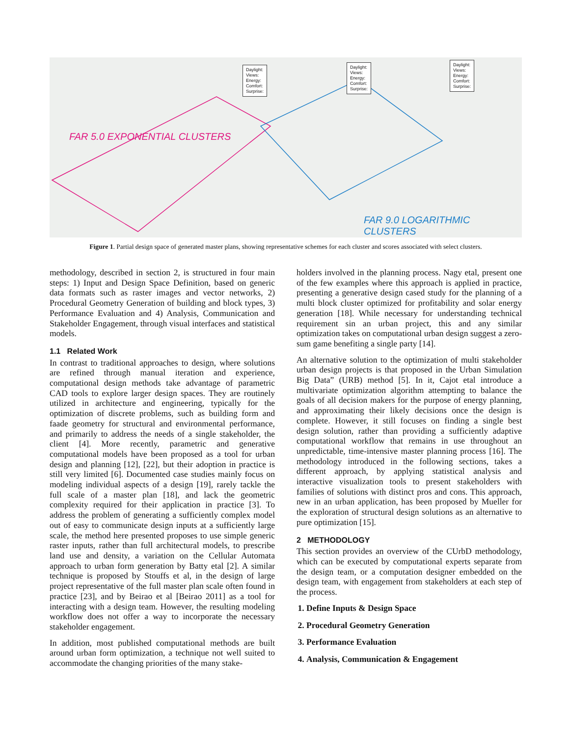FAR 5.0 EXPONENTIAL CLUSTERS
FAR 9.0 LOGARITHMIC CLUSTERS
Daylight:
Views:
Energy:
Comfort:
Surprise:
Daylight:
Views:
Energy:
Comfort:
Surprise:
Daylight:
Views:
Energy:
Comfort:
Surprise:
Figure 1. Partial design space of generated master plans, showing representative schemes for each cluster and scores associated with select clusters.
methodology, described in section 2, is structured in four main steps: 1) Input and Design Space Definition, based on generic data formats such as raster images and vector networks, 2) Procedural Geometry Generation of building and block types, 3) Performance Evaluation and 4) Analysis, Communication and Stakeholder Engagement, through visual interfaces and statistical models.
1.1 Related Work
In contrast to traditional approaches to design, where solutions are refined through manual iteration and experience, computational design methods take advantage of parametric CAD tools to explore larger design spaces. They are routinely utilized in architecture and engineering, typically for the optimization of discrete problems, such as building form and faade geometry for structural and environmental performance, and primarily to address the needs of a single stakeholder, the client [4]. More recently, parametric and generative computational models have been proposed as a tool for urban design and planning [12], [22], but their adoption in practice is still very limited [6]. Documented case studies mainly focus on modeling individual aspects of a design [19], rarely tackle the full scale of a master plan [18], and lack the geometric complexity required for their application in practice [3]. To address the problem of generating a sufficiently complex model out of easy to communicate design inputs at a sufficiently large scale, the method here presented proposes to use simple generic raster inputs, rather than full architectural models, to prescribe land use and density, a variation on the Cellular Automata approach to urban form generation by Batty etal [2]. A similar technique is proposed by Stouffs et al, in the design of large project representative of the full master plan scale often found in practice [23], and by Beirao et al [Beirao 2011] as a tool for interacting with a design team. However, the resulting modeling workflow does not offer a way to incorporate the necessary stakeholder engagement.
In addition, most published computational methods are built around urban form optimization, a technique not well suited to accommodate the changing priorities of the many stake-
holders involved in the planning process. Nagy etal, present one of the few examples where this approach is applied in practice, presenting a generative design cased study for the planning of a multi block cluster optimized for profitability and solar energy generation [18]. While necessary for understanding technical requirement sin an urban project, this and any similar optimization takes on computational urban design suggest a zero-sum game benefiting a single party [14].
An alternative solution to the optimization of multi stakeholder urban design projects is that proposed in the Urban Simulation Big Data” (URB) method [5]. In it, Cajot etal introduce a multivariate optimization algorithm attempting to balance the goals of all decision makers for the purpose of energy planning, and approximating their likely decisions once the design is complete. However, it still focuses on finding a single best design solution, rather than providing a sufficiently adaptive computational workflow that remains in use throughout an unpredictable, time-intensive master planning process [16]. The methodology introduced in the following sections, takes a different approach, by applying statistical analysis and interactive visualization tools to present stakeholders with families of solutions with distinct pros and cons. This approach, new in an urban application, has been proposed by Mueller for the exploration of structural design solutions as an alternative to pure optimization [15].
2 METHODOLOGY
This section provides an overview of the CUrbD methodology, which can be executed by computational experts separate from the design team, or a computation designer embedded on the design team, with engagement from stakeholders at each step of the process.
1. Define Inputs & Design Space
2. Procedural Geometry Generation
3. Performance Evaluation
4. Analysis, Communication & Engagement